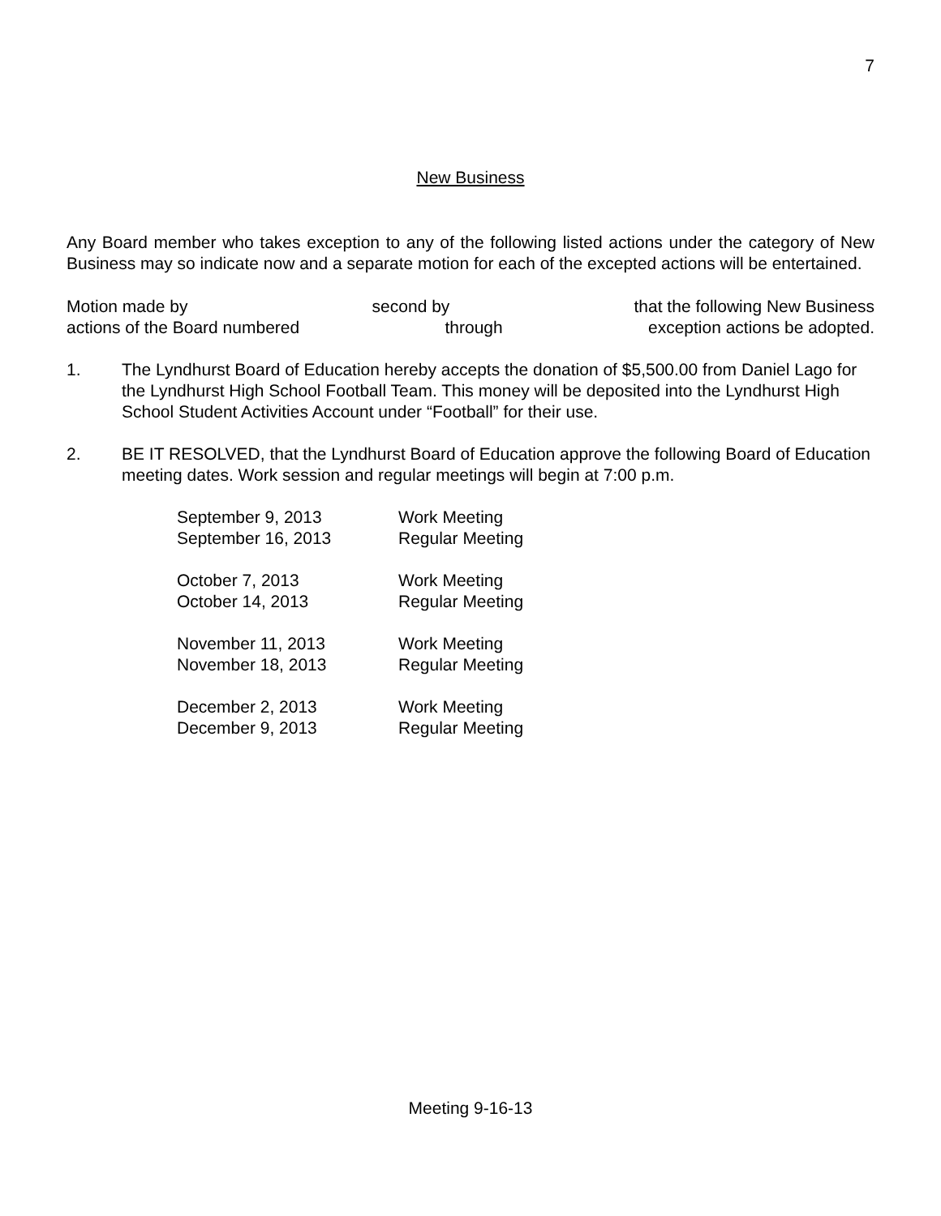7
New Business
Any Board member who takes exception to any of the following listed actions under the category of New Business may so indicate now and a separate motion for each of the excepted actions will be entertained.
Motion made by second by that the following New Business
actions of the Board numbered through exception actions be adopted.
1. The Lyndhurst Board of Education hereby accepts the donation of $5,500.00 from Daniel Lago for the Lyndhurst High School Football Team. This money will be deposited into the Lyndhurst High School Student Activities Account under “Football” for their use.
2. BE IT RESOLVED, that the Lyndhurst Board of Education approve the following Board of Education meeting dates. Work session and regular meetings will begin at 7:00 p.m.
| September 9, 2013 | Work Meeting |
| September 16, 2013 | Regular Meeting |
| October 7, 2013 | Work Meeting |
| October 14, 2013 | Regular Meeting |
| November 11, 2013 | Work Meeting |
| November 18, 2013 | Regular Meeting |
| December 2, 2013 | Work Meeting |
| December 9, 2013 | Regular Meeting |
Meeting 9-16-13